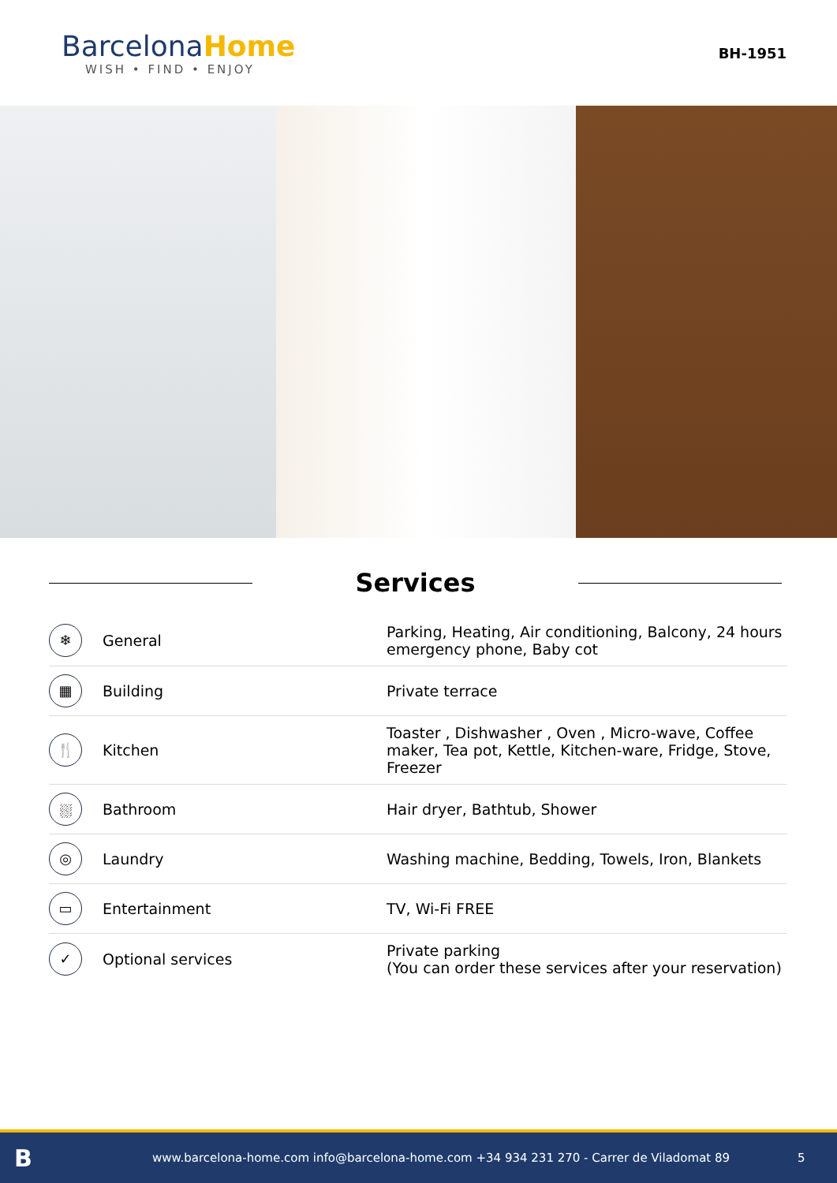BarcelonaHome
WISH • FIND • ENJOY
BH-1951
Services
| ❄ | General | Parking, Heating, Air conditioning, Balcony, 24 hours emergency phone, Baby cot |
| ▦ | Building | Private terrace |
| 🍴 | Kitchen | Toaster , Dishwasher , Oven , Micro-wave, Coffee maker, Tea pot, Kettle, Kitchen-ware, Fridge, Stove, Freezer |
| ⛆ | Bathroom | Hair dryer, Bathtub, Shower |
| ◎ | Laundry | Washing machine, Bedding, Towels, Iron, Blankets |
| ▭ | Entertainment | TV, Wi-Fi FREE |
| ✓ | Optional services | Private parking (You can order these services after your reservation) |
B
www.barcelona-home.com info@barcelona-home.com +34 934 231 270 - Carrer de Viladomat 89
5